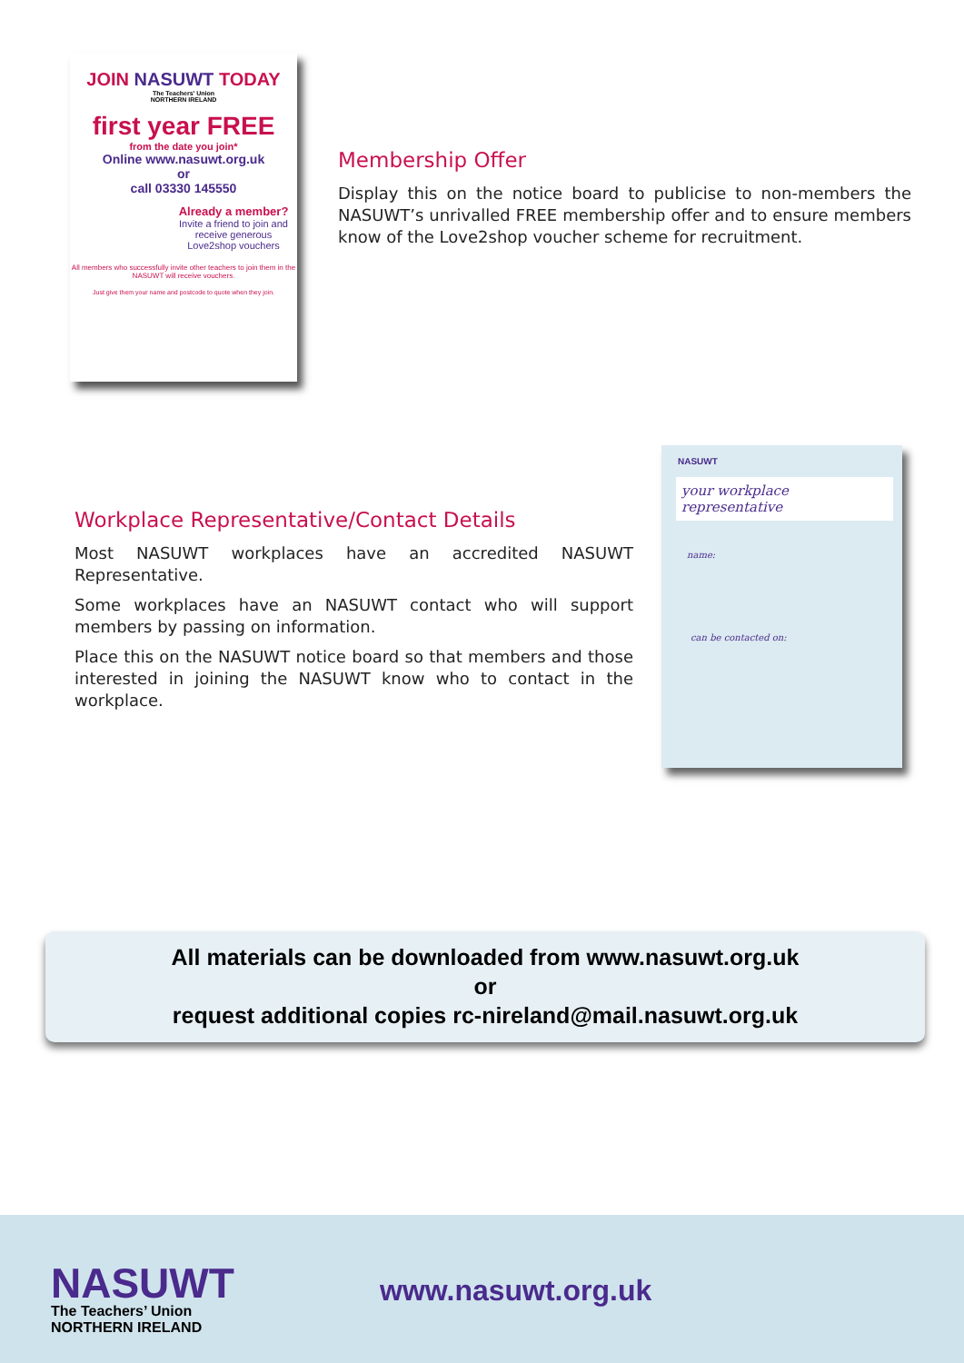JOIN NASUWT TODAY
The Teachers' Union
NORTHERN IRELAND
first year FREE
from the date you join*
Online www.nasuwt.org.uk
or
call 03330 145550
Already a member?
Invite a friend to join and receive generous Love2shop vouchers
All members who successfully invite other teachers to join them in the NASUWT will receive vouchers.
Just give them your name and postcode to quote when they join.
Membership Offer
Display this on the notice board to publicise to non-members the NASUWT’s unrivalled FREE membership offer and to ensure members know of the Love2shop voucher scheme for recruitment.
Workplace Representative/Contact Details
Most NASUWT workplaces have an accredited NASUWT Representative.
Some workplaces have an NASUWT contact who will support members by passing on information.
Place this on the NASUWT notice board so that members and those interested in joining the NASUWT know who to contact in the workplace.
NASUWT
your workplace representative
name:
can be contacted on:
All materials can be downloaded from www.nasuwt.org.uk
or
request additional copies rc-nireland@mail.nasuwt.org.uk
NASUWT
The Teachers’ Union
NORTHERN IRELAND
www.nasuwt.org.uk